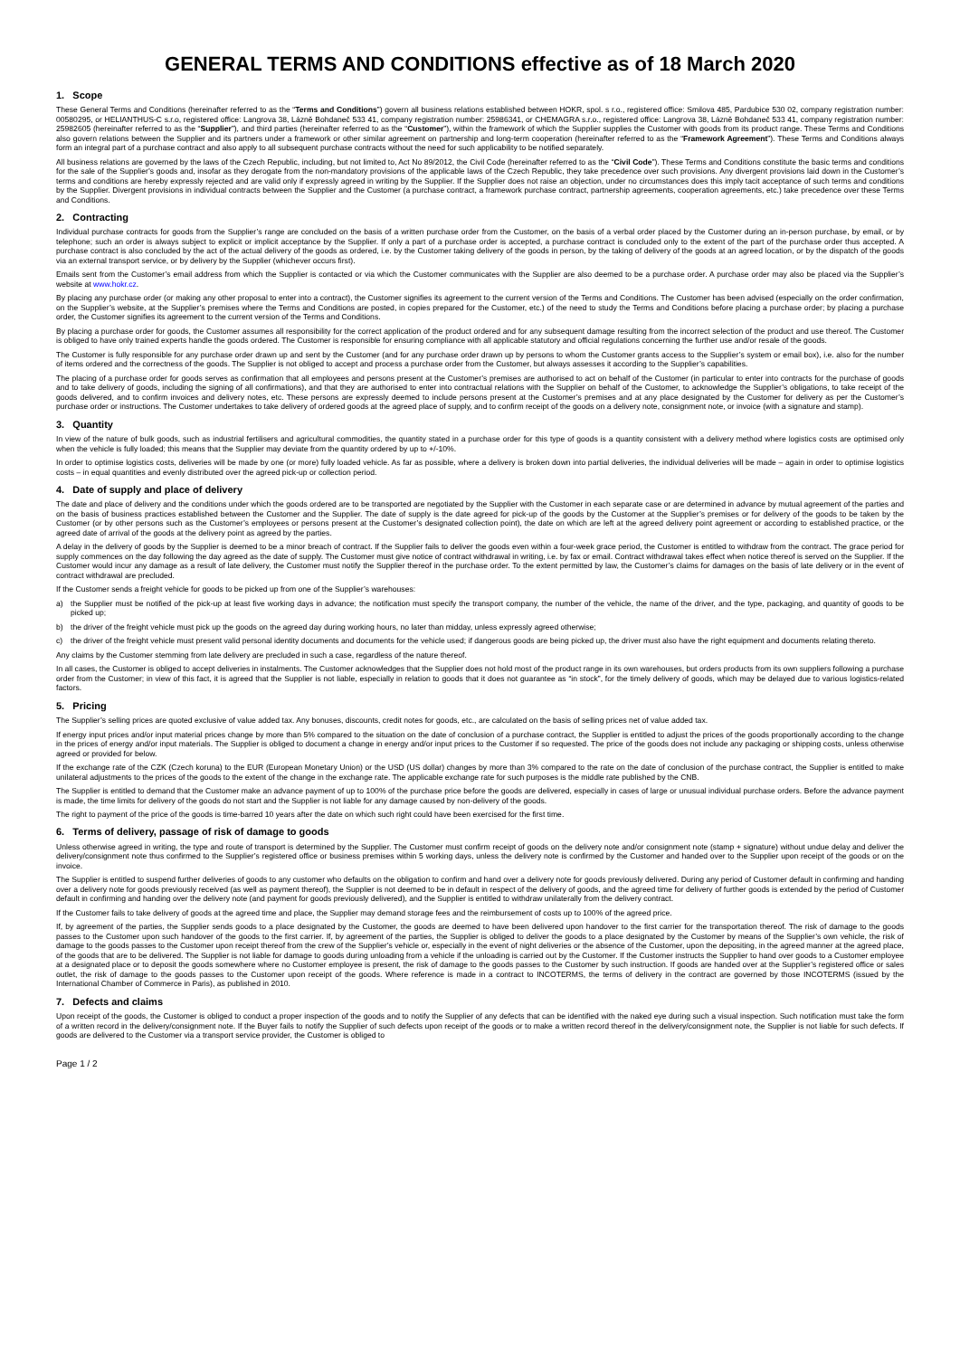GENERAL TERMS AND CONDITIONS effective as of 18 March 2020
1. Scope
These General Terms and Conditions (hereinafter referred to as the “Terms and Conditions”) govern all business relations established between HOKR, spol. s r.o., registered office: Smilova 485, Pardubice 530 02, company registration number: 00580295, or HELIANTHUS-C s.r.o, registered office: Langrova 38, Lázně Bohdaneč 533 41, company registration number: 25986341, or CHEMAGRA s.r.o., registered office: Langrova 38, Lázně Bohdaneč 533 41, company registration number: 25982605 (hereinafter referred to as the “Supplier”), and third parties (hereinafter referred to as the “Customer”), within the framework of which the Supplier supplies the Customer with goods from its product range. These Terms and Conditions also govern relations between the Supplier and its partners under a framework or other similar agreement on partnership and long-term cooperation (hereinafter referred to as the “Framework Agreement”). These Terms and Conditions always form an integral part of a purchase contract and also apply to all subsequent purchase contracts without the need for such applicability to be notified separately.
All business relations are governed by the laws of the Czech Republic, including, but not limited to, Act No 89/2012, the Civil Code (hereinafter referred to as the “Civil Code”). These Terms and Conditions constitute the basic terms and conditions for the sale of the Supplier’s goods and, insofar as they derogate from the non-mandatory provisions of the applicable laws of the Czech Republic, they take precedence over such provisions. Any divergent provisions laid down in the Customer’s terms and conditions are hereby expressly rejected and are valid only if expressly agreed in writing by the Supplier. If the Supplier does not raise an objection, under no circumstances does this imply tacit acceptance of such terms and conditions by the Supplier. Divergent provisions in individual contracts between the Supplier and the Customer (a purchase contract, a framework purchase contract, partnership agreements, cooperation agreements, etc.) take precedence over these Terms and Conditions.
2. Contracting
Individual purchase contracts for goods from the Supplier’s range are concluded on the basis of a written purchase order from the Customer, on the basis of a verbal order placed by the Customer during an in-person purchase, by email, or by telephone; such an order is always subject to explicit or implicit acceptance by the Supplier. If only a part of a purchase order is accepted, a purchase contract is concluded only to the extent of the part of the purchase order thus accepted. A purchase contract is also concluded by the act of the actual delivery of the goods as ordered, i.e. by the Customer taking delivery of the goods in person, by the taking of delivery of the goods at an agreed location, or by the dispatch of the goods via an external transport service, or by delivery by the Supplier (whichever occurs first).
Emails sent from the Customer’s email address from which the Supplier is contacted or via which the Customer communicates with the Supplier are also deemed to be a purchase order. A purchase order may also be placed via the Supplier’s website at www.hokr.cz.
By placing any purchase order (or making any other proposal to enter into a contract), the Customer signifies its agreement to the current version of the Terms and Conditions. The Customer has been advised (especially on the order confirmation, on the Supplier’s website, at the Supplier’s premises where the Terms and Conditions are posted, in copies prepared for the Customer, etc.) of the need to study the Terms and Conditions before placing a purchase order; by placing a purchase order, the Customer signifies its agreement to the current version of the Terms and Conditions.
By placing a purchase order for goods, the Customer assumes all responsibility for the correct application of the product ordered and for any subsequent damage resulting from the incorrect selection of the product and use thereof. The Customer is obliged to have only trained experts handle the goods ordered. The Customer is responsible for ensuring compliance with all applicable statutory and official regulations concerning the further use and/or resale of the goods.
The Customer is fully responsible for any purchase order drawn up and sent by the Customer (and for any purchase order drawn up by persons to whom the Customer grants access to the Supplier’s system or email box), i.e. also for the number of items ordered and the correctness of the goods. The Supplier is not obliged to accept and process a purchase order from the Customer, but always assesses it according to the Supplier’s capabilities.
The placing of a purchase order for goods serves as confirmation that all employees and persons present at the Customer’s premises are authorised to act on behalf of the Customer (in particular to enter into contracts for the purchase of goods and to take delivery of goods, including the signing of all confirmations), and that they are authorised to enter into contractual relations with the Supplier on behalf of the Customer, to acknowledge the Supplier’s obligations, to take receipt of the goods delivered, and to confirm invoices and delivery notes, etc. These persons are expressly deemed to include persons present at the Customer’s premises and at any place designated by the Customer for delivery as per the Customer’s purchase order or instructions. The Customer undertakes to take delivery of ordered goods at the agreed place of supply, and to confirm receipt of the goods on a delivery note, consignment note, or invoice (with a signature and stamp).
3. Quantity
In view of the nature of bulk goods, such as industrial fertilisers and agricultural commodities, the quantity stated in a purchase order for this type of goods is a quantity consistent with a delivery method where logistics costs are optimised only when the vehicle is fully loaded; this means that the Supplier may deviate from the quantity ordered by up to +/-10%.
In order to optimise logistics costs, deliveries will be made by one (or more) fully loaded vehicle. As far as possible, where a delivery is broken down into partial deliveries, the individual deliveries will be made – again in order to optimise logistics costs – in equal quantities and evenly distributed over the agreed pick-up or collection period.
4. Date of supply and place of delivery
The date and place of delivery and the conditions under which the goods ordered are to be transported are negotiated by the Supplier with the Customer in each separate case or are determined in advance by mutual agreement of the parties and on the basis of business practices established between the Customer and the Supplier. The date of supply is the date agreed for pick-up of the goods by the Customer at the Supplier’s premises or for delivery of the goods to be taken by the Customer (or by other persons such as the Customer’s employees or persons present at the Customer’s designated collection point), the date on which are left at the agreed delivery point agreement or according to established practice, or the agreed date of arrival of the goods at the delivery point as agreed by the parties.
A delay in the delivery of goods by the Supplier is deemed to be a minor breach of contract. If the Supplier fails to deliver the goods even within a four-week grace period, the Customer is entitled to withdraw from the contract. The grace period for supply commences on the day following the day agreed as the date of supply. The Customer must give notice of contract withdrawal in writing, i.e. by fax or email. Contract withdrawal takes effect when notice thereof is served on the Supplier. If the Customer would incur any damage as a result of late delivery, the Customer must notify the Supplier thereof in the purchase order. To the extent permitted by law, the Customer’s claims for damages on the basis of late delivery or in the event of contract withdrawal are precluded.
If the Customer sends a freight vehicle for goods to be picked up from one of the Supplier’s warehouses:
a) the Supplier must be notified of the pick-up at least five working days in advance; the notification must specify the transport company, the number of the vehicle, the name of the driver, and the type, packaging, and quantity of goods to be picked up;
b) the driver of the freight vehicle must pick up the goods on the agreed day during working hours, no later than midday, unless expressly agreed otherwise;
c) the driver of the freight vehicle must present valid personal identity documents and documents for the vehicle used; if dangerous goods are being picked up, the driver must also have the right equipment and documents relating thereto.
Any claims by the Customer stemming from late delivery are precluded in such a case, regardless of the nature thereof.
In all cases, the Customer is obliged to accept deliveries in instalments. The Customer acknowledges that the Supplier does not hold most of the product range in its own warehouses, but orders products from its own suppliers following a purchase order from the Customer; in view of this fact, it is agreed that the Supplier is not liable, especially in relation to goods that it does not guarantee as “in stock”, for the timely delivery of goods, which may be delayed due to various logistics-related factors.
5. Pricing
The Supplier’s selling prices are quoted exclusive of value added tax. Any bonuses, discounts, credit notes for goods, etc., are calculated on the basis of selling prices net of value added tax.
If energy input prices and/or input material prices change by more than 5% compared to the situation on the date of conclusion of a purchase contract, the Supplier is entitled to adjust the prices of the goods proportionally according to the change in the prices of energy and/or input materials. The Supplier is obliged to document a change in energy and/or input prices to the Customer if so requested. The price of the goods does not include any packaging or shipping costs, unless otherwise agreed or provided for below.
If the exchange rate of the CZK (Czech koruna) to the EUR (European Monetary Union) or the USD (US dollar) changes by more than 3% compared to the rate on the date of conclusion of the purchase contract, the Supplier is entitled to make unilateral adjustments to the prices of the goods to the extent of the change in the exchange rate. The applicable exchange rate for such purposes is the middle rate published by the CNB.
The Supplier is entitled to demand that the Customer make an advance payment of up to 100% of the purchase price before the goods are delivered, especially in cases of large or unusual individual purchase orders. Before the advance payment is made, the time limits for delivery of the goods do not start and the Supplier is not liable for any damage caused by non-delivery of the goods.
The right to payment of the price of the goods is time-barred 10 years after the date on which such right could have been exercised for the first time.
6. Terms of delivery, passage of risk of damage to goods
Unless otherwise agreed in writing, the type and route of transport is determined by the Supplier. The Customer must confirm receipt of goods on the delivery note and/or consignment note (stamp + signature) without undue delay and deliver the delivery/consignment note thus confirmed to the Supplier’s registered office or business premises within 5 working days, unless the delivery note is confirmed by the Customer and handed over to the Supplier upon receipt of the goods or on the invoice.
The Supplier is entitled to suspend further deliveries of goods to any customer who defaults on the obligation to confirm and hand over a delivery note for goods previously delivered. During any period of Customer default in confirming and handing over a delivery note for goods previously received (as well as payment thereof), the Supplier is not deemed to be in default in respect of the delivery of goods, and the agreed time for delivery of further goods is extended by the period of Customer default in confirming and handing over the delivery note (and payment for goods previously delivered), and the Supplier is entitled to withdraw unilaterally from the delivery contract.
If the Customer fails to take delivery of goods at the agreed time and place, the Supplier may demand storage fees and the reimbursement of costs up to 100% of the agreed price.
If, by agreement of the parties, the Supplier sends goods to a place designated by the Customer, the goods are deemed to have been delivered upon handover to the first carrier for the transportation thereof. The risk of damage to the goods passes to the Customer upon such handover of the goods to the first carrier. If, by agreement of the parties, the Supplier is obliged to deliver the goods to a place designated by the Customer by means of the Supplier’s own vehicle, the risk of damage to the goods passes to the Customer upon receipt thereof from the crew of the Supplier’s vehicle or, especially in the event of night deliveries or the absence of the Customer, upon the depositing, in the agreed manner at the agreed place, of the goods that are to be delivered. The Supplier is not liable for damage to goods during unloading from a vehicle if the unloading is carried out by the Customer. If the Customer instructs the Supplier to hand over goods to a Customer employee at a designated place or to deposit the goods somewhere where no Customer employee is present, the risk of damage to the goods passes to the Customer by such instruction. If goods are handed over at the Supplier’s registered office or sales outlet, the risk of damage to the goods passes to the Customer upon receipt of the goods. Where reference is made in a contract to INCOTERMS, the terms of delivery in the contract are governed by those INCOTERMS (issued by the International Chamber of Commerce in Paris), as published in 2010.
7. Defects and claims
Upon receipt of the goods, the Customer is obliged to conduct a proper inspection of the goods and to notify the Supplier of any defects that can be identified with the naked eye during such a visual inspection. Such notification must take the form of a written record in the delivery/consignment note. If the Buyer fails to notify the Supplier of such defects upon receipt of the goods or to make a written record thereof in the delivery/consignment note, the Supplier is not liable for such defects. If goods are delivered to the Customer via a transport service provider, the Customer is obliged to
Page 1 / 2